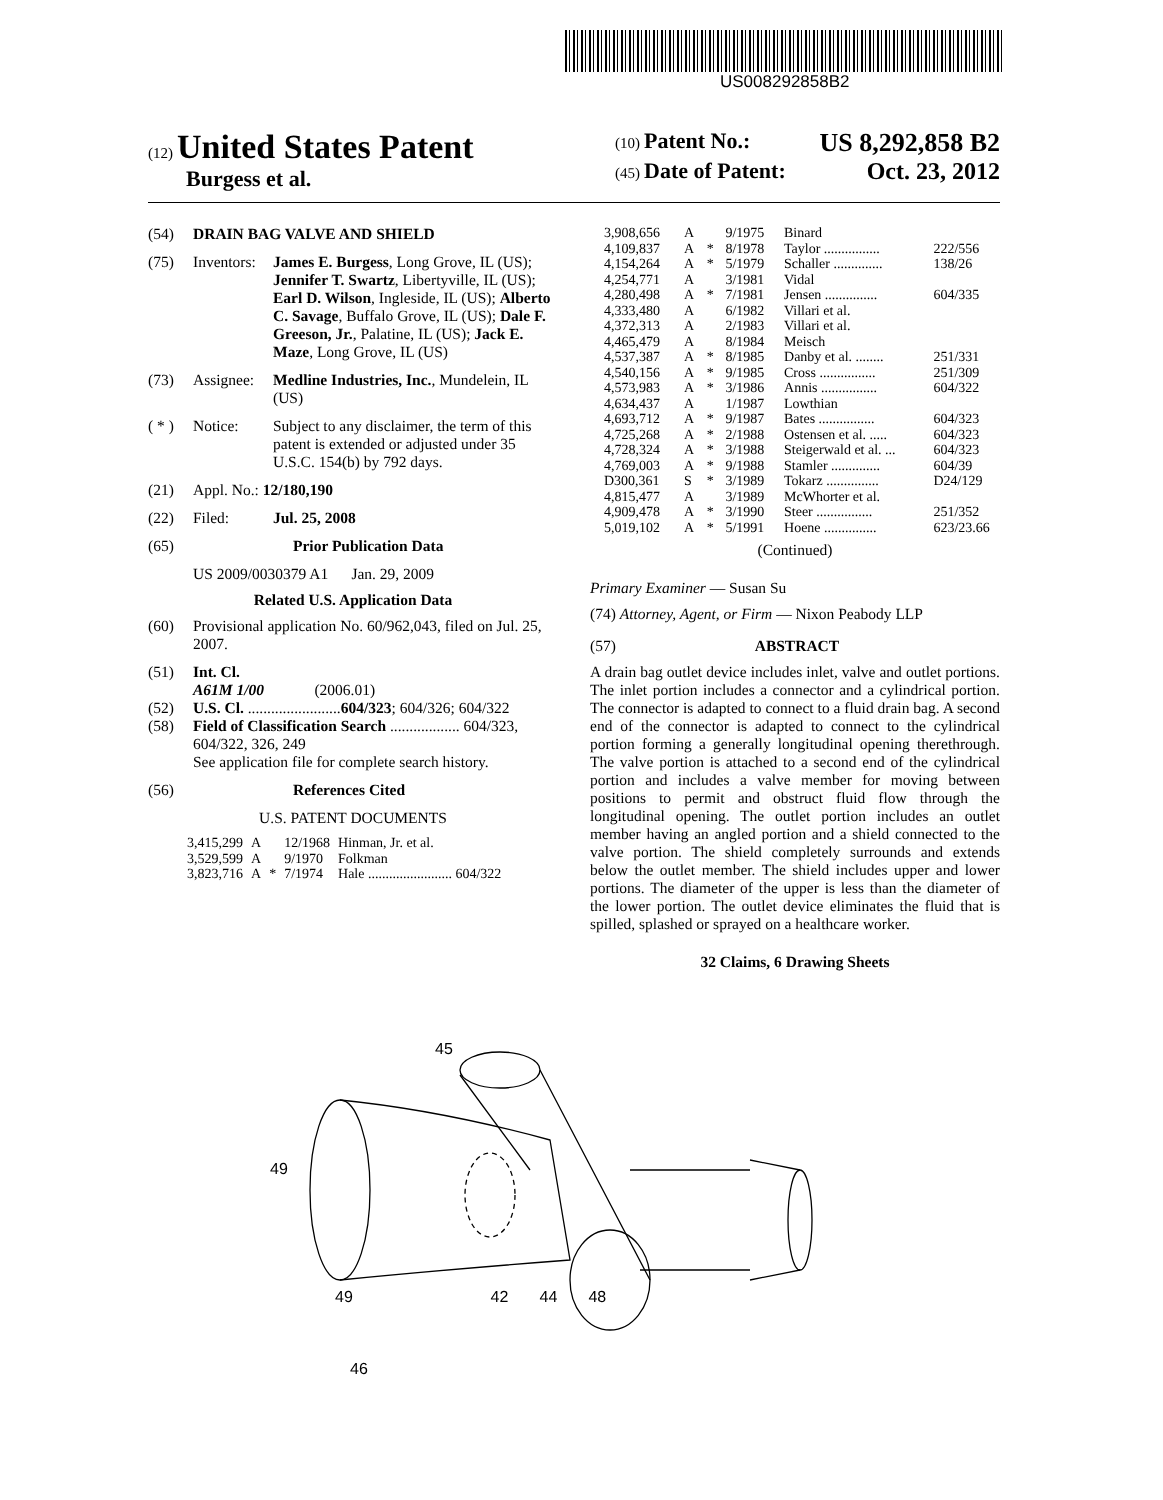US008292858B2
(12) United States Patent
Burgess et al.
(10) Patent No.: US 8,292,858 B2
(45) Date of Patent: Oct. 23, 2012
(54) DRAIN BAG VALVE AND SHIELD
(75) Inventors: James E. Burgess, Long Grove, IL (US); Jennifer T. Swartz, Libertyville, IL (US); Earl D. Wilson, Ingleside, IL (US); Alberto C. Savage, Buffalo Grove, IL (US); Dale F. Greeson, Jr., Palatine, IL (US); Jack E. Maze, Long Grove, IL (US)
(73) Assignee: Medline Industries, Inc., Mundelein, IL (US)
( * ) Notice: Subject to any disclaimer, the term of this patent is extended or adjusted under 35 U.S.C. 154(b) by 792 days.
(21) Appl. No.: 12/180,190
(22) Filed: Jul. 25, 2008
(65) Prior Publication Data
US 2009/0030379 A1 Jan. 29, 2009
Related U.S. Application Data
(60) Provisional application No. 60/962,043, filed on Jul. 25, 2007.
(51) Int. Cl.
A61M 1/00 (2006.01)
(52) U.S. Cl. ........................ 604/323; 604/326; 604/322
(58) Field of Classification Search .................. 604/323, 604/322, 326, 249
See application file for complete search history.
(56) References Cited
U.S. PATENT DOCUMENTS
| 3,415,299 | A | | 12/1968 | Hinman, Jr. et al. |
| 3,529,599 | A | | 9/1970 | Folkman |
| 3,823,716 | A | * | 7/1974 | Hale ........................ 604/322 |
| 3,908,656 | A | | 9/1975 | Binard | |
| 4,109,837 | A | * | 8/1978 | Taylor ................ | 222/556 |
| 4,154,264 | A | * | 5/1979 | Schaller .............. | 138/26 |
| 4,254,771 | A | | 3/1981 | Vidal | |
| 4,280,498 | A | * | 7/1981 | Jensen ............... | 604/335 |
| 4,333,480 | A | | 6/1982 | Villari et al. | |
| 4,372,313 | A | | 2/1983 | Villari et al. | |
| 4,465,479 | A | | 8/1984 | Meisch | |
| 4,537,387 | A | * | 8/1985 | Danby et al. ........ | 251/331 |
| 4,540,156 | A | * | 9/1985 | Cross ................ | 251/309 |
| 4,573,983 | A | * | 3/1986 | Annis ................ | 604/322 |
| 4,634,437 | A | | 1/1987 | Lowthian | |
| 4,693,712 | A | * | 9/1987 | Bates ................ | 604/323 |
| 4,725,268 | A | * | 2/1988 | Ostensen et al. ..... | 604/323 |
| 4,728,324 | A | * | 3/1988 | Steigerwald et al. ... | 604/323 |
| 4,769,003 | A | * | 9/1988 | Stamler .............. | 604/39 |
| D300,361 | S | * | 3/1989 | Tokarz ............... | D24/129 |
| 4,815,477 | A | | 3/1989 | McWhorter et al. | |
| 4,909,478 | A | * | 3/1990 | Steer ................ | 251/352 |
| 5,019,102 | A | * | 5/1991 | Hoene ............... | 623/23.66 |
(Continued)
Primary Examiner — Susan Su
(74) Attorney, Agent, or Firm — Nixon Peabody LLP
(57) ABSTRACT
A drain bag outlet device includes inlet, valve and outlet portions. The inlet portion includes a connector and a cylindrical portion. The connector is adapted to connect to a fluid drain bag. A second end of the connector is adapted to connect to the cylindrical portion forming a generally longitudinal opening therethrough. The valve portion is attached to a second end of the cylindrical portion and includes a valve member for moving between positions to permit and obstruct fluid flow through the longitudinal opening. The outlet portion includes an outlet member having an angled portion and a shield connected to the valve portion. The shield completely surrounds and extends below the outlet member. The shield includes upper and lower portions. The diameter of the upper is less than the diameter of the lower portion. The outlet device eliminates the fluid that is spilled, splashed or sprayed on a healthcare worker.
32 Claims, 6 Drawing Sheets
45
49
49 42 44 48
46